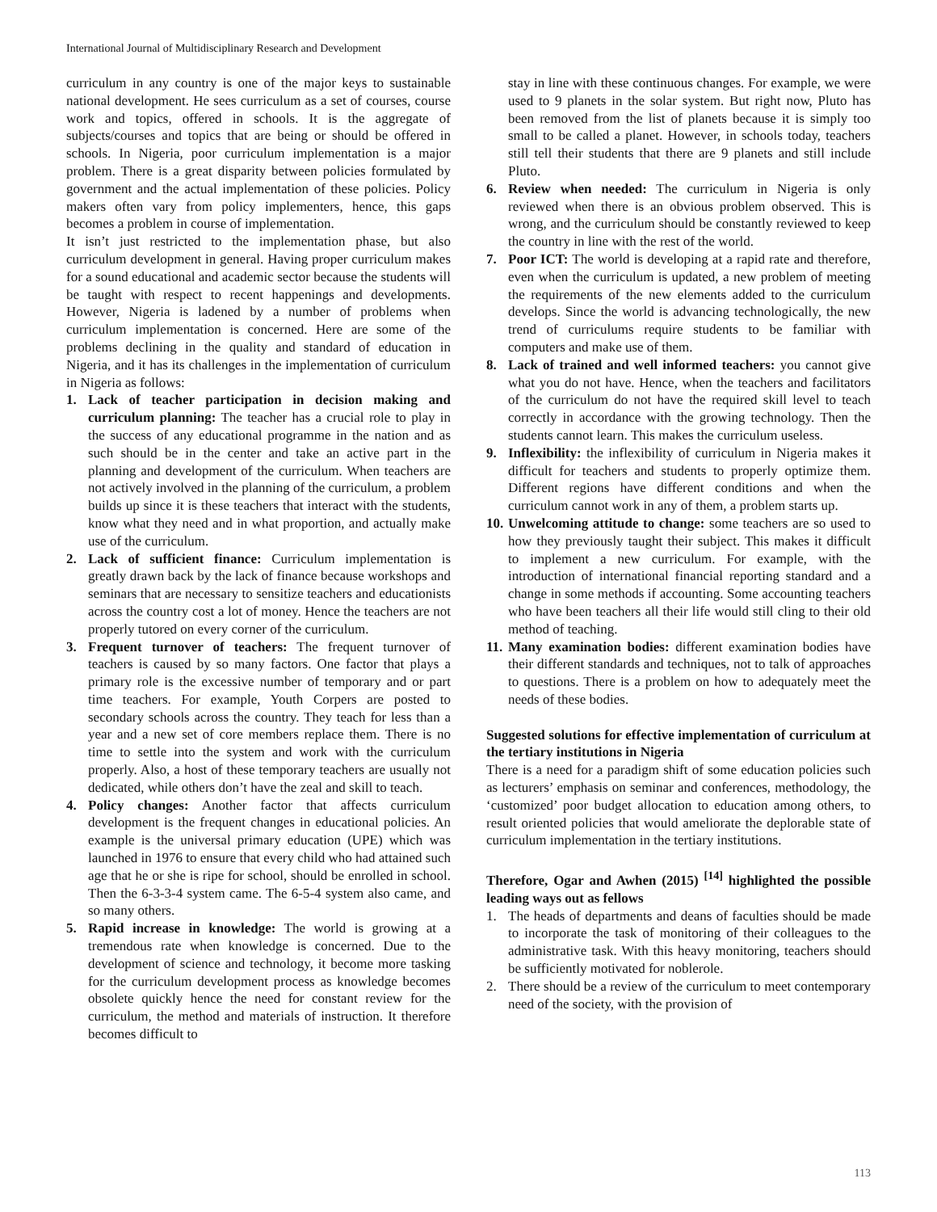International Journal of Multidisciplinary Research and Development
curriculum in any country is one of the major keys to sustainable national development. He sees curriculum as a set of courses, course work and topics, offered in schools. It is the aggregate of subjects/courses and topics that are being or should be offered in schools. In Nigeria, poor curriculum implementation is a major problem. There is a great disparity between policies formulated by government and the actual implementation of these policies. Policy makers often vary from policy implementers, hence, this gaps becomes a problem in course of implementation.
It isn’t just restricted to the implementation phase, but also curriculum development in general. Having proper curriculum makes for a sound educational and academic sector because the students will be taught with respect to recent happenings and developments. However, Nigeria is ladened by a number of problems when curriculum implementation is concerned. Here are some of the problems declining in the quality and standard of education in Nigeria, and it has its challenges in the implementation of curriculum in Nigeria as follows:
1. Lack of teacher participation in decision making and curriculum planning: The teacher has a crucial role to play in the success of any educational programme in the nation and as such should be in the center and take an active part in the planning and development of the curriculum. When teachers are not actively involved in the planning of the curriculum, a problem builds up since it is these teachers that interact with the students, know what they need and in what proportion, and actually make use of the curriculum.
2. Lack of sufficient finance: Curriculum implementation is greatly drawn back by the lack of finance because workshops and seminars that are necessary to sensitize teachers and educationists across the country cost a lot of money. Hence the teachers are not properly tutored on every corner of the curriculum.
3. Frequent turnover of teachers: The frequent turnover of teachers is caused by so many factors. One factor that plays a primary role is the excessive number of temporary and or part time teachers. For example, Youth Corpers are posted to secondary schools across the country. They teach for less than a year and a new set of core members replace them. There is no time to settle into the system and work with the curriculum properly. Also, a host of these temporary teachers are usually not dedicated, while others don’t have the zeal and skill to teach.
4. Policy changes: Another factor that affects curriculum development is the frequent changes in educational policies. An example is the universal primary education (UPE) which was launched in 1976 to ensure that every child who had attained such age that he or she is ripe for school, should be enrolled in school. Then the 6-3-3-4 system came. The 6-5-4 system also came, and so many others.
5. Rapid increase in knowledge: The world is growing at a tremendous rate when knowledge is concerned. Due to the development of science and technology, it become more tasking for the curriculum development process as knowledge becomes obsolete quickly hence the need for constant review for the curriculum, the method and materials of instruction. It therefore becomes difficult to
stay in line with these continuous changes. For example, we were used to 9 planets in the solar system. But right now, Pluto has been removed from the list of planets because it is simply too small to be called a planet. However, in schools today, teachers still tell their students that there are 9 planets and still include Pluto.
6. Review when needed: The curriculum in Nigeria is only reviewed when there is an obvious problem observed. This is wrong, and the curriculum should be constantly reviewed to keep the country in line with the rest of the world.
7. Poor ICT: The world is developing at a rapid rate and therefore, even when the curriculum is updated, a new problem of meeting the requirements of the new elements added to the curriculum develops. Since the world is advancing technologically, the new trend of curriculums require students to be familiar with computers and make use of them.
8. Lack of trained and well informed teachers: you cannot give what you do not have. Hence, when the teachers and facilitators of the curriculum do not have the required skill level to teach correctly in accordance with the growing technology. Then the students cannot learn. This makes the curriculum useless.
9. Inflexibility: the inflexibility of curriculum in Nigeria makes it difficult for teachers and students to properly optimize them. Different regions have different conditions and when the curriculum cannot work in any of them, a problem starts up.
10. Unwelcoming attitude to change: some teachers are so used to how they previously taught their subject. This makes it difficult to implement a new curriculum. For example, with the introduction of international financial reporting standard and a change in some methods if accounting. Some accounting teachers who have been teachers all their life would still cling to their old method of teaching.
11. Many examination bodies: different examination bodies have their different standards and techniques, not to talk of approaches to questions. There is a problem on how to adequately meet the needs of these bodies.
Suggested solutions for effective implementation of curriculum at the tertiary institutions in Nigeria
There is a need for a paradigm shift of some education policies such as lecturers’ emphasis on seminar and conferences, methodology, the ‘customized’ poor budget allocation to education among others, to result oriented policies that would ameliorate the deplorable state of curriculum implementation in the tertiary institutions.
Therefore, Ogar and Awhen (2015) <sup>[14]</sup> highlighted the possible leading ways out as fellows
1. The heads of departments and deans of faculties should be made to incorporate the task of monitoring of their colleagues to the administrative task. With this heavy monitoring, teachers should be sufficiently motivated for noblerole.
2. There should be a review of the curriculum to meet contemporary need of the society, with the provision of
113